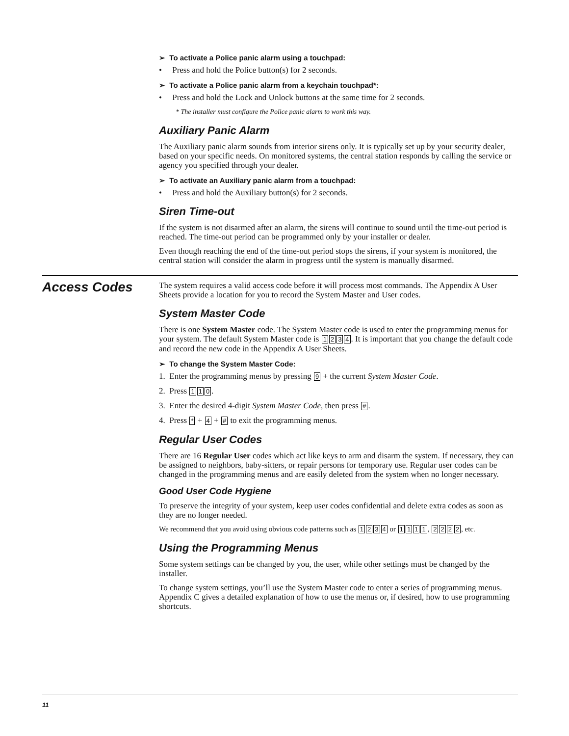➢ To activate a Police panic alarm using a touchpad:
• Press and hold the Police button(s) for 2 seconds.
➢ To activate a Police panic alarm from a keychain touchpad*:
• Press and hold the Lock and Unlock buttons at the same time for 2 seconds.
* The installer must configure the Police panic alarm to work this way.
Auxiliary Panic Alarm
The Auxiliary panic alarm sounds from interior sirens only. It is typically set up by your security dealer, based on your specific needs. On monitored systems, the central station responds by calling the service or agency you specified through your dealer.
➢ To activate an Auxiliary panic alarm from a touchpad:
• Press and hold the Auxiliary button(s) for 2 seconds.
Siren Time-out
If the system is not disarmed after an alarm, the sirens will continue to sound until the time-out period is reached. The time-out period can be programmed only by your installer or dealer.
Even though reaching the end of the time-out period stops the sirens, if your system is monitored, the central station will consider the alarm in progress until the system is manually disarmed.
Access Codes
The system requires a valid access code before it will process most commands. The Appendix A User Sheets provide a location for you to record the System Master and User codes.
System Master Code
There is one System Master code. The System Master code is used to enter the programming menus for your system. The default System Master code is 1234. It is important that you change the default code and record the new code in the Appendix A User Sheets.
➢ To change the System Master Code:
1. Enter the programming menus by pressing 9 + the current System Master Code.
2. Press 1 1 0.
3. Enter the desired 4-digit System Master Code, then press #.
4. Press * + 4 + # to exit the programming menus.
Regular User Codes
There are 16 Regular User codes which act like keys to arm and disarm the system. If necessary, they can be assigned to neighbors, baby-sitters, or repair persons for temporary use. Regular user codes can be changed in the programming menus and are easily deleted from the system when no longer necessary.
Good User Code Hygiene
To preserve the integrity of your system, keep user codes confidential and delete extra codes as soon as they are no longer needed.
We recommend that you avoid using obvious code patterns such as 1234 or 1111, 2222, etc.
Using the Programming Menus
Some system settings can be changed by you, the user, while other settings must be changed by the installer.
To change system settings, you’ll use the System Master code to enter a series of programming menus. Appendix C gives a detailed explanation of how to use the menus or, if desired, how to use programming shortcuts.
11